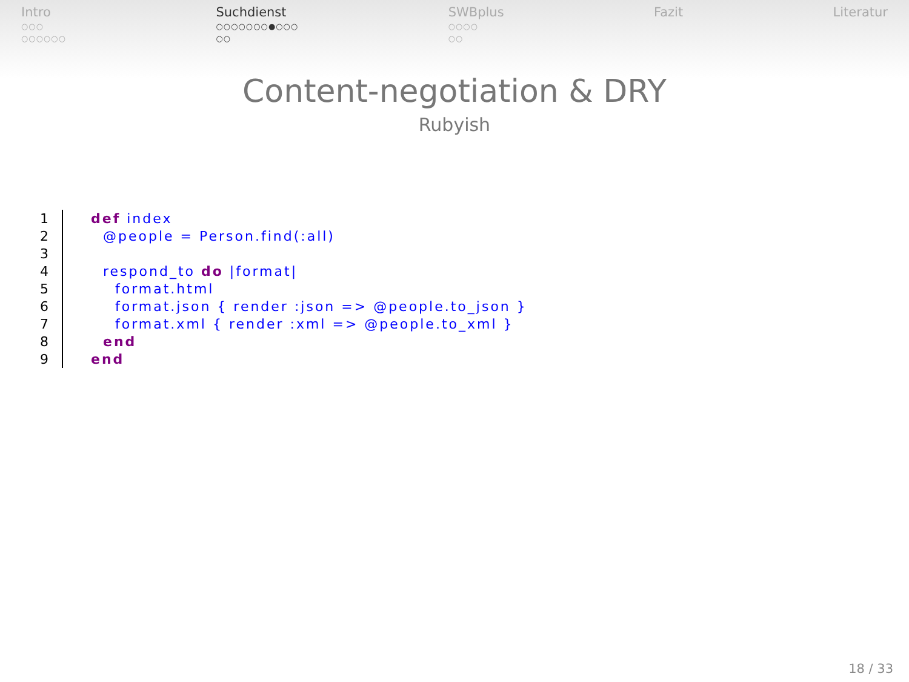Intro
○○○
○○○○○○
Suchdienst
○○○○○○○●○○○
○○
SWBplus
○○○○
○○
Fazit Literatur
Content-negotiation & DRY
Rubyish
1 def index
2 @people = Person.find(:all)
3
4 respond_to do |format|
5 format.html
6 format.json { render :json => @people.to_json }
7 format.xml { render :xml => @people.to_xml }
8 end
9 end
18 / 33